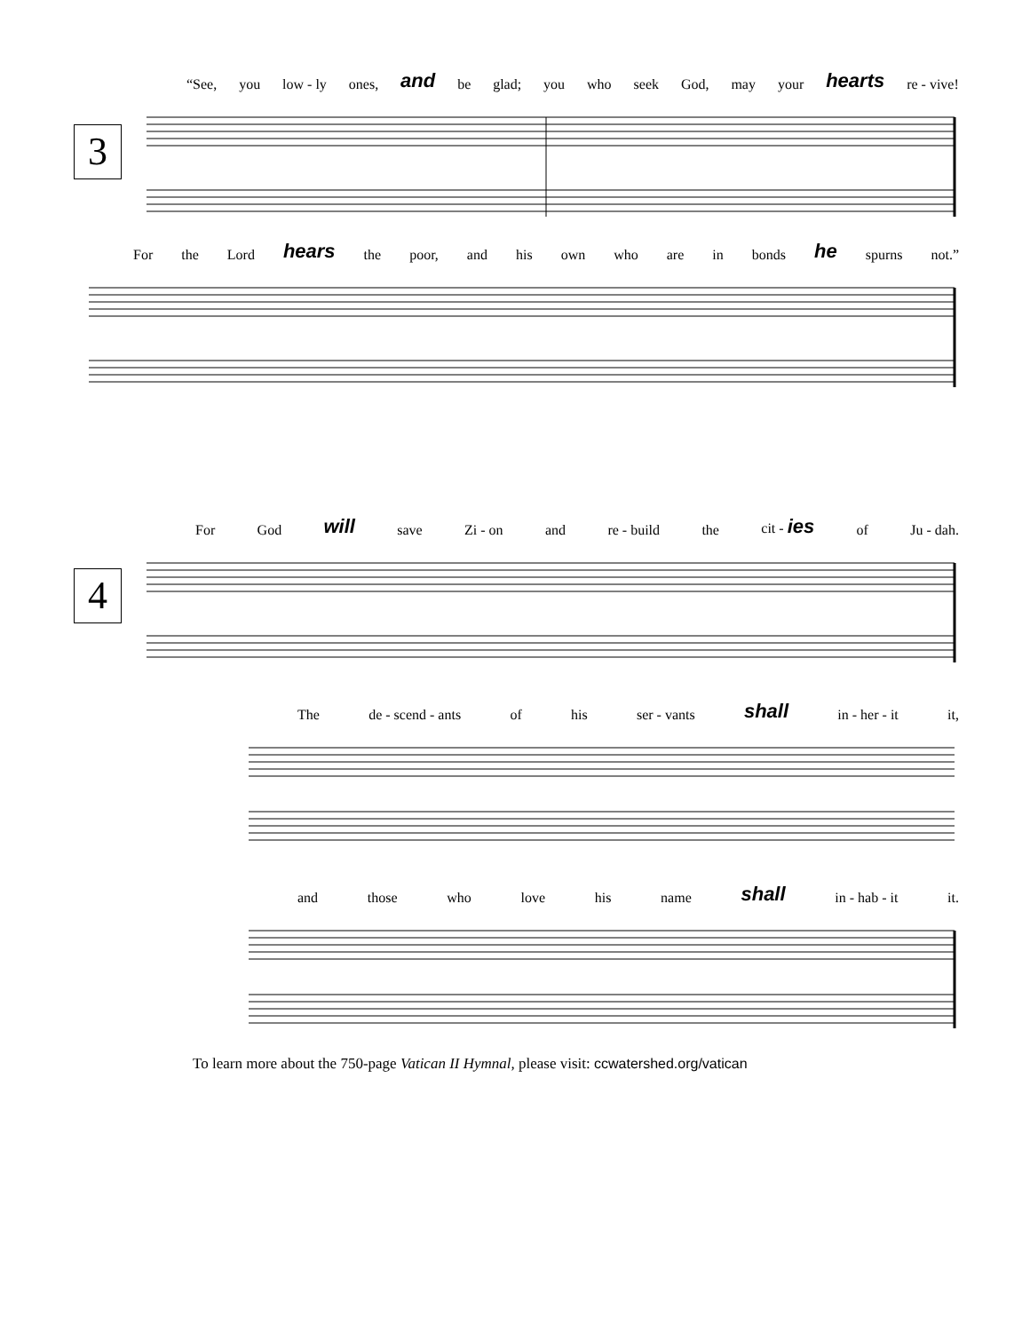3
4
“See, you low - ly ones, and be glad; you who seek God, may your hearts re - vive!
For the Lord hears the poor, and his own who are in bonds he spurns not.”
For God will save Zi - on and re - build the cit - ies of Ju - dah.
The de - scend - ants of his ser - vants shall in - her - it it,
and those who love his name shall in - hab - it it.
To learn more about the 750-page Vatican II Hymnal, please visit: ccwatershed.org/vatican